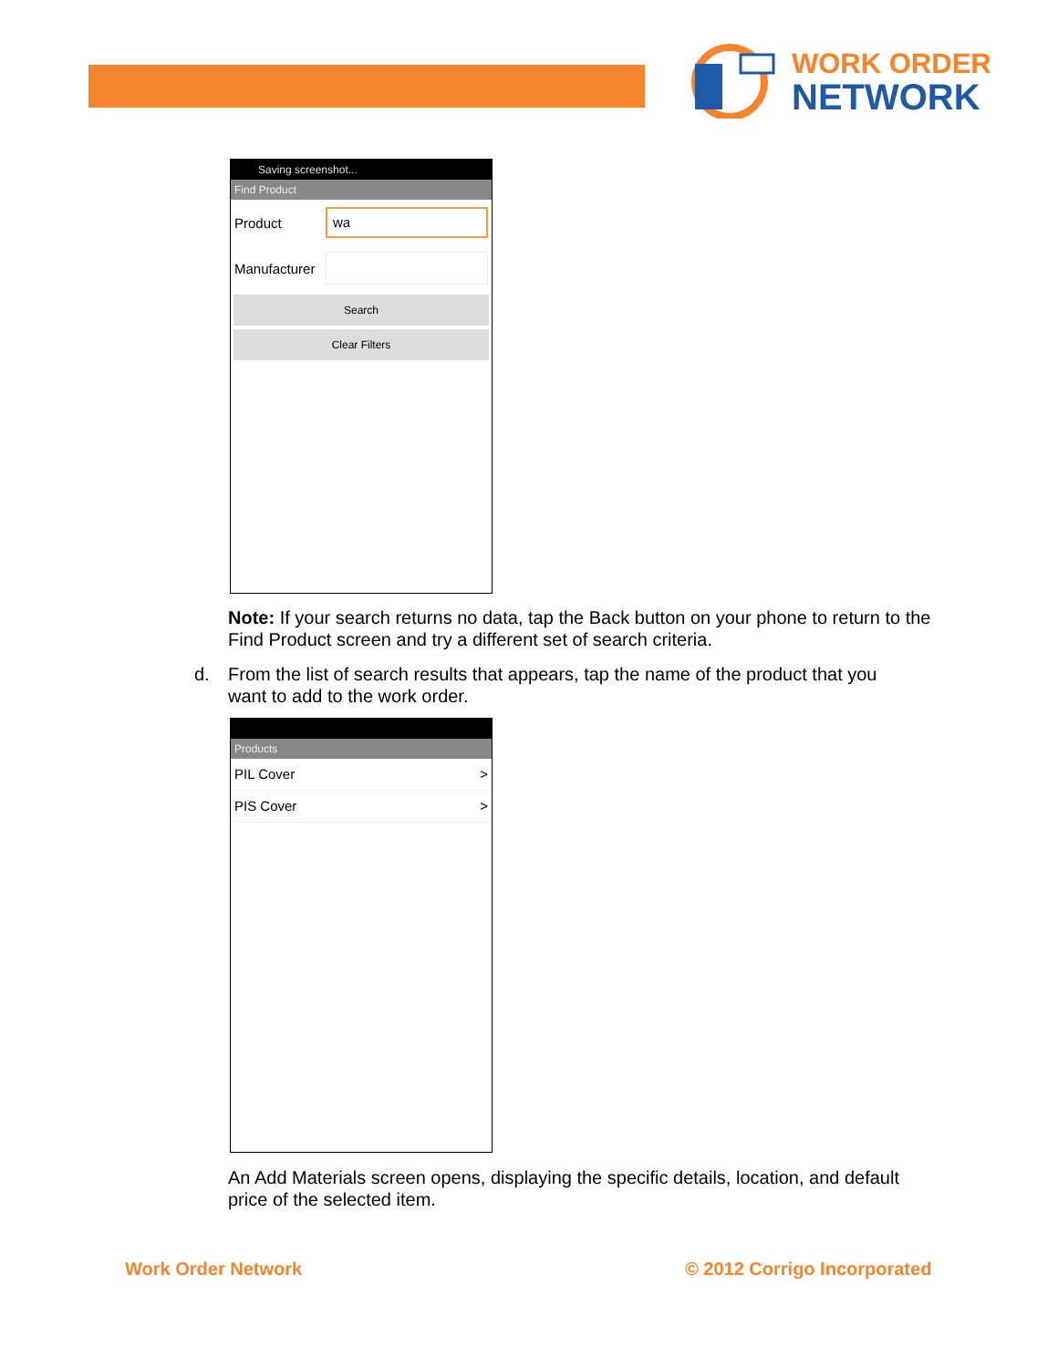WORK ORDER
NETWORK
Saving screenshot...
Find Product
Product
wa
Manufacturer
Search
Clear Filters
Note: If your search returns no data, tap the Back button on your phone to return to the Find Product screen and try a different set of search criteria.
d. From the list of search results that appears, tap the name of the product that you
want to add to the work order.
Products
PIL Cover >
PIS Cover >
An Add Materials screen opens, displaying the specific details, location, and default price of the selected item.
Work Order Network © 2012 Corrigo Incorporated